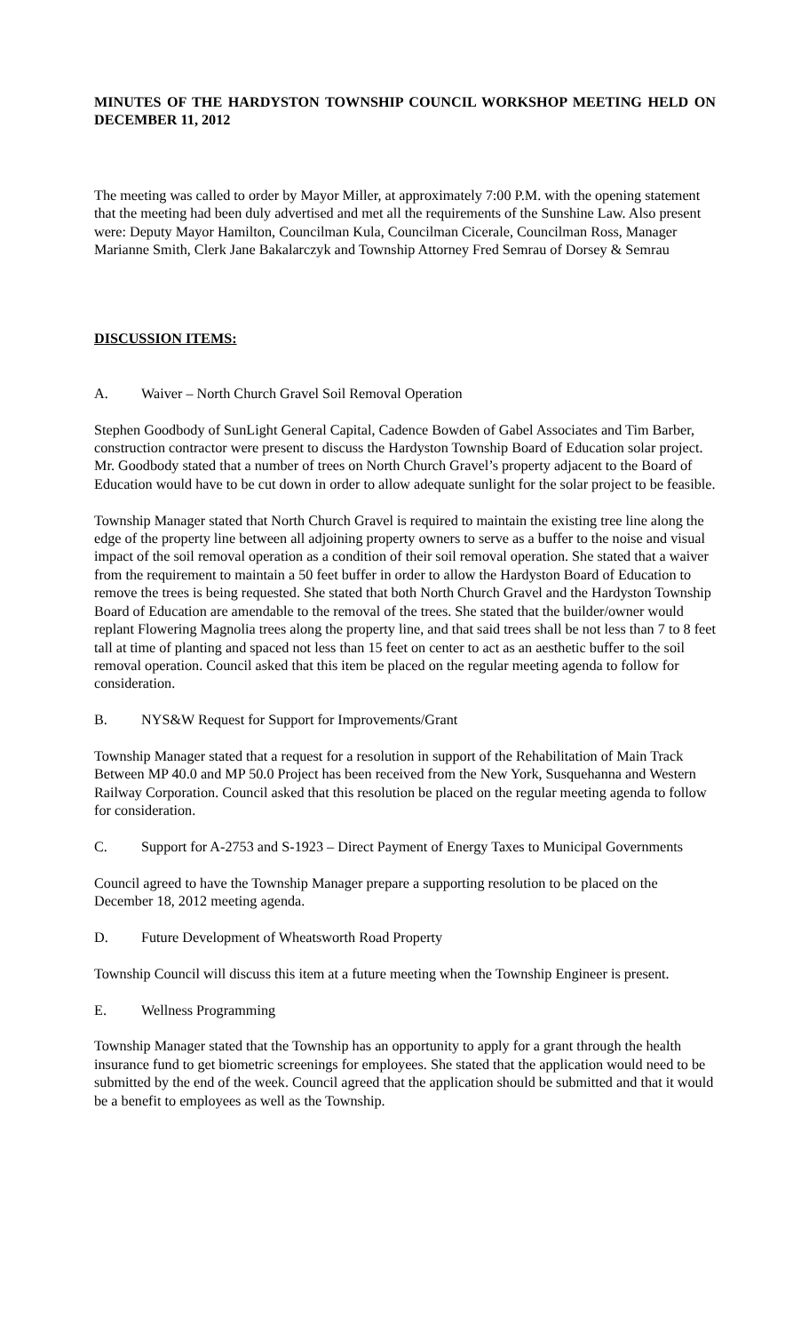MINUTES OF THE HARDYSTON TOWNSHIP COUNCIL WORKSHOP MEETING HELD ON DECEMBER 11, 2012
The meeting was called to order by Mayor Miller, at approximately 7:00 P.M. with the opening statement that the meeting had been duly advertised and met all the requirements of the Sunshine Law. Also present were: Deputy Mayor Hamilton, Councilman Kula, Councilman Cicerale, Councilman Ross, Manager Marianne Smith, Clerk Jane Bakalarczyk and Township Attorney Fred Semrau of Dorsey & Semrau
DISCUSSION ITEMS:
A. Waiver – North Church Gravel Soil Removal Operation
Stephen Goodbody of SunLight General Capital, Cadence Bowden of Gabel Associates and Tim Barber, construction contractor were present to discuss the Hardyston Township Board of Education solar project. Mr. Goodbody stated that a number of trees on North Church Gravel’s property adjacent to the Board of Education would have to be cut down in order to allow adequate sunlight for the solar project to be feasible.
Township Manager stated that North Church Gravel is required to maintain the existing tree line along the edge of the property line between all adjoining property owners to serve as a buffer to the noise and visual impact of the soil removal operation as a condition of their soil removal operation. She stated that a waiver from the requirement to maintain a 50 feet buffer in order to allow the Hardyston Board of Education to remove the trees is being requested. She stated that both North Church Gravel and the Hardyston Township Board of Education are amendable to the removal of the trees. She stated that the builder/owner would replant Flowering Magnolia trees along the property line, and that said trees shall be not less than 7 to 8 feet tall at time of planting and spaced not less than 15 feet on center to act as an aesthetic buffer to the soil removal operation. Council asked that this item be placed on the regular meeting agenda to follow for consideration.
B. NYS&W Request for Support for Improvements/Grant
Township Manager stated that a request for a resolution in support of the Rehabilitation of Main Track Between MP 40.0 and MP 50.0 Project has been received from the New York, Susquehanna and Western Railway Corporation. Council asked that this resolution be placed on the regular meeting agenda to follow for consideration.
C. Support for A-2753 and S-1923 – Direct Payment of Energy Taxes to Municipal Governments
Council agreed to have the Township Manager prepare a supporting resolution to be placed on the December 18, 2012 meeting agenda.
D. Future Development of Wheatsworth Road Property
Township Council will discuss this item at a future meeting when the Township Engineer is present.
E. Wellness Programming
Township Manager stated that the Township has an opportunity to apply for a grant through the health insurance fund to get biometric screenings for employees. She stated that the application would need to be submitted by the end of the week. Council agreed that the application should be submitted and that it would be a benefit to employees as well as the Township.